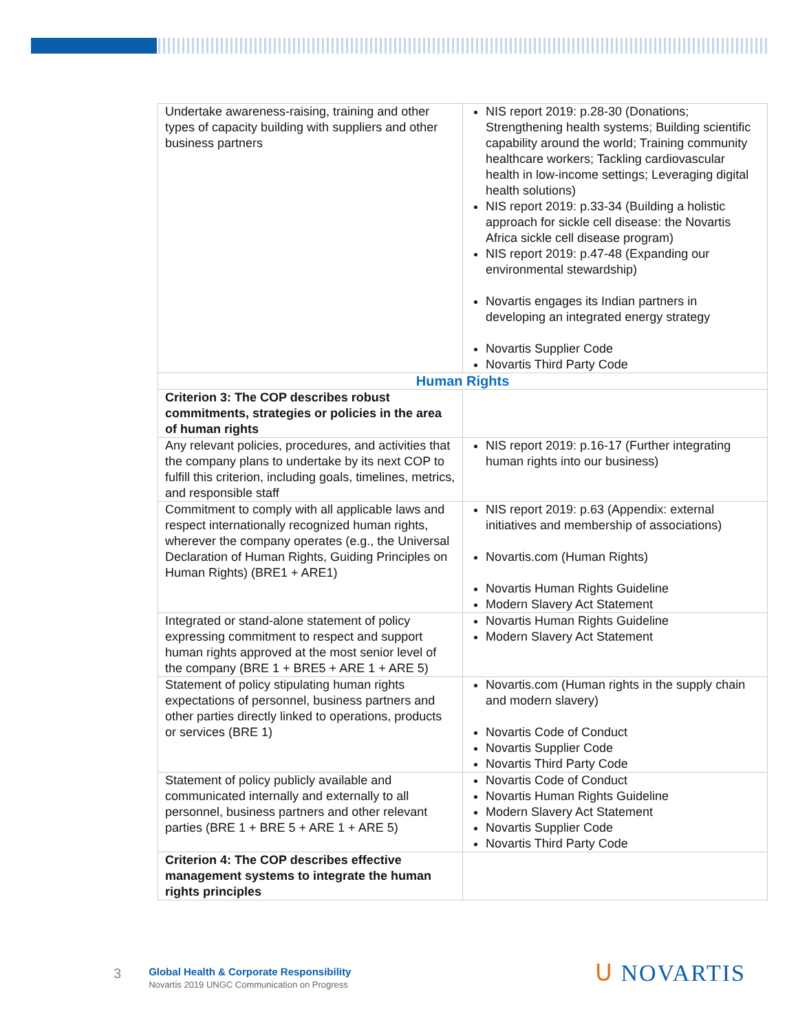| Undertake awareness-raising, training and other types of capacity building with suppliers and other business partners | NIS report 2019: p.28-30 (Donations; Strengthening health systems; Building scientific capability around the world; Training community healthcare workers; Tackling cardiovascular health in low-income settings; Leveraging digital health solutions) NIS report 2019: p.33-34 (Building a holistic approach for sickle cell disease: the Novartis Africa sickle cell disease program) NIS report 2019: p.47-48 (Expanding our environmental stewardship) Novartis engages its Indian partners in developing an integrated energy strategy Novartis Supplier Code Novartis Third Party Code |
| Human Rights | |
| Criterion 3: The COP describes robust commitments, strategies or policies in the area of human rights | |
| Any relevant policies, procedures, and activities that the company plans to undertake by its next COP to fulfill this criterion, including goals, timelines, metrics, and responsible staff | NIS report 2019: p.16-17 (Further integrating human rights into our business) |
| Commitment to comply with all applicable laws and respect internationally recognized human rights, wherever the company operates (e.g., the Universal Declaration of Human Rights, Guiding Principles on Human Rights) (BRE1 + ARE1) | NIS report 2019: p.63 (Appendix: external initiatives and membership of associations) Novartis.com (Human Rights) Novartis Human Rights Guideline Modern Slavery Act Statement |
| Integrated or stand-alone statement of policy expressing commitment to respect and support human rights approved at the most senior level of the company (BRE 1 + BRE5 + ARE 1 + ARE 5) | Novartis Human Rights Guideline Modern Slavery Act Statement |
| Statement of policy stipulating human rights expectations of personnel, business partners and other parties directly linked to operations, products or services (BRE 1) | Novartis.com (Human rights in the supply chain and modern slavery) Novartis Code of Conduct Novartis Supplier Code Novartis Third Party Code |
| Statement of policy publicly available and communicated internally and externally to all personnel, business partners and other relevant parties (BRE 1 + BRE 5 + ARE 1 + ARE 5) | Novartis Code of Conduct Novartis Human Rights Guideline Modern Slavery Act Statement Novartis Supplier Code Novartis Third Party Code |
| Criterion 4: The COP describes effective management systems to integrate the human rights principles | |
3
Global Health & Corporate Responsibility
Novartis 2019 UNGC Communication on Progress
ᑌ NOVARTIS